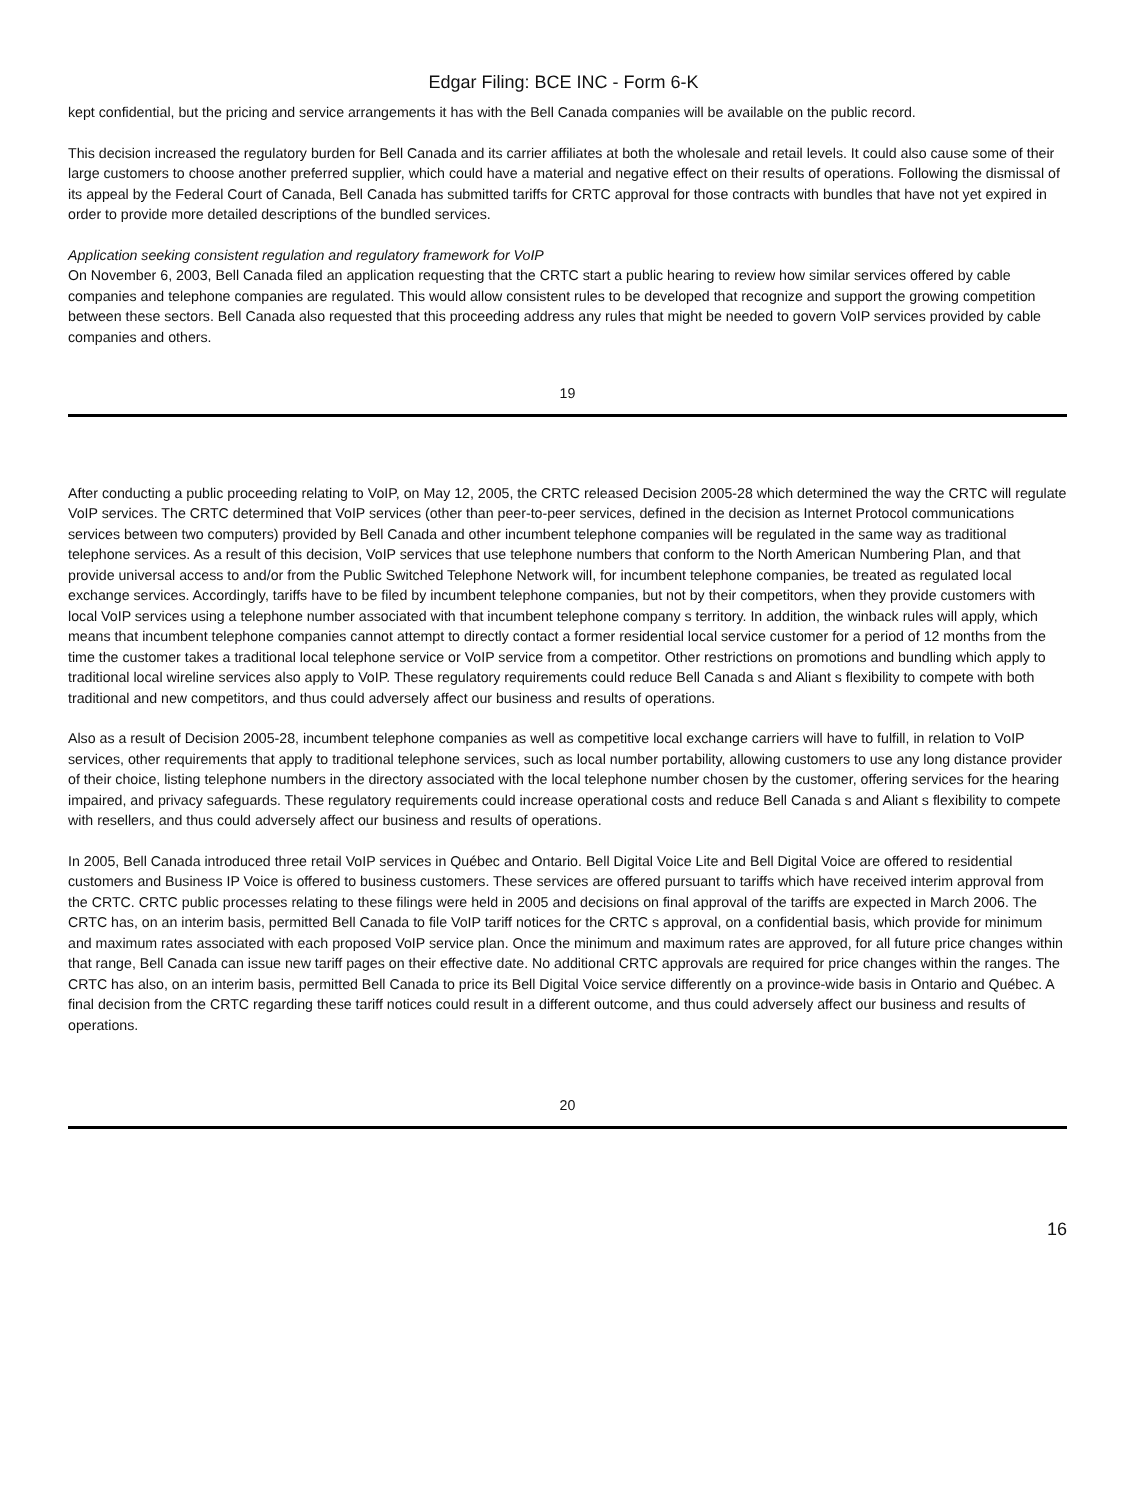Edgar Filing: BCE INC - Form 6-K
kept confidential, but the pricing and service arrangements it has with the Bell Canada companies will be available on the public record.
This decision increased the regulatory burden for Bell Canada and its carrier affiliates at both the wholesale and retail levels. It could also cause some of their large customers to choose another preferred supplier, which could have a material and negative effect on their results of operations. Following the dismissal of its appeal by the Federal Court of Canada, Bell Canada has submitted tariffs for CRTC approval for those contracts with bundles that have not yet expired in order to provide more detailed descriptions of the bundled services.
Application seeking consistent regulation and regulatory framework for VoIP
On November 6, 2003, Bell Canada filed an application requesting that the CRTC start a public hearing to review how similar services offered by cable companies and telephone companies are regulated. This would allow consistent rules to be developed that recognize and support the growing competition between these sectors. Bell Canada also requested that this proceeding address any rules that might be needed to govern VoIP services provided by cable companies and others.
19
After conducting a public proceeding relating to VoIP, on May 12, 2005, the CRTC released Decision 2005-28 which determined the way the CRTC will regulate VoIP services. The CRTC determined that VoIP services (other than peer-to-peer services, defined in the decision as Internet Protocol communications services between two computers) provided by Bell Canada and other incumbent telephone companies will be regulated in the same way as traditional telephone services. As a result of this decision, VoIP services that use telephone numbers that conform to the North American Numbering Plan, and that provide universal access to and/or from the Public Switched Telephone Network will, for incumbent telephone companies, be treated as regulated local exchange services. Accordingly, tariffs have to be filed by incumbent telephone companies, but not by their competitors, when they provide customers with local VoIP services using a telephone number associated with that incumbent telephone company s territory. In addition, the winback rules will apply, which means that incumbent telephone companies cannot attempt to directly contact a former residential local service customer for a period of 12 months from the time the customer takes a traditional local telephone service or VoIP service from a competitor. Other restrictions on promotions and bundling which apply to traditional local wireline services also apply to VoIP. These regulatory requirements could reduce Bell Canada s and Aliant s flexibility to compete with both traditional and new competitors, and thus could adversely affect our business and results of operations.
Also as a result of Decision 2005-28, incumbent telephone companies as well as competitive local exchange carriers will have to fulfill, in relation to VoIP services, other requirements that apply to traditional telephone services, such as local number portability, allowing customers to use any long distance provider of their choice, listing telephone numbers in the directory associated with the local telephone number chosen by the customer, offering services for the hearing impaired, and privacy safeguards. These regulatory requirements could increase operational costs and reduce Bell Canada s and Aliant s flexibility to compete with resellers, and thus could adversely affect our business and results of operations.
In 2005, Bell Canada introduced three retail VoIP services in Québec and Ontario. Bell Digital Voice Lite and Bell Digital Voice are offered to residential customers and Business IP Voice is offered to business customers. These services are offered pursuant to tariffs which have received interim approval from the CRTC. CRTC public processes relating to these filings were held in 2005 and decisions on final approval of the tariffs are expected in March 2006. The CRTC has, on an interim basis, permitted Bell Canada to file VoIP tariff notices for the CRTC s approval, on a confidential basis, which provide for minimum and maximum rates associated with each proposed VoIP service plan. Once the minimum and maximum rates are approved, for all future price changes within that range, Bell Canada can issue new tariff pages on their effective date. No additional CRTC approvals are required for price changes within the ranges. The CRTC has also, on an interim basis, permitted Bell Canada to price its Bell Digital Voice service differently on a province-wide basis in Ontario and Québec. A final decision from the CRTC regarding these tariff notices could result in a different outcome, and thus could adversely affect our business and results of operations.
20
16